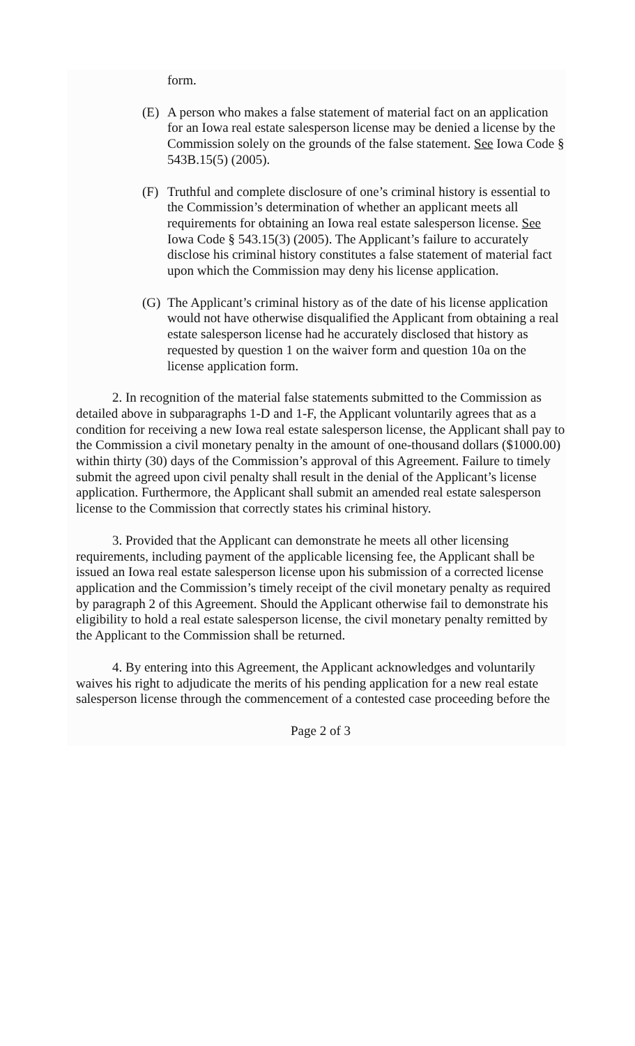form.
(E) A person who makes a false statement of material fact on an application for an Iowa real estate salesperson license may be denied a license by the Commission solely on the grounds of the false statement. See Iowa Code § 543B.15(5) (2005).
(F) Truthful and complete disclosure of one’s criminal history is essential to the Commission’s determination of whether an applicant meets all requirements for obtaining an Iowa real estate salesperson license. See Iowa Code § 543.15(3) (2005). The Applicant’s failure to accurately disclose his criminal history constitutes a false statement of material fact upon which the Commission may deny his license application.
(G) The Applicant’s criminal history as of the date of his license application would not have otherwise disqualified the Applicant from obtaining a real estate salesperson license had he accurately disclosed that history as requested by question 1 on the waiver form and question 10a on the license application form.
2. In recognition of the material false statements submitted to the Commission as detailed above in subparagraphs 1-D and 1-F, the Applicant voluntarily agrees that as a condition for receiving a new Iowa real estate salesperson license, the Applicant shall pay to the Commission a civil monetary penalty in the amount of one-thousand dollars ($1000.00) within thirty (30) days of the Commission’s approval of this Agreement. Failure to timely submit the agreed upon civil penalty shall result in the denial of the Applicant’s license application. Furthermore, the Applicant shall submit an amended real estate salesperson license to the Commission that correctly states his criminal history.
3. Provided that the Applicant can demonstrate he meets all other licensing requirements, including payment of the applicable licensing fee, the Applicant shall be issued an Iowa real estate salesperson license upon his submission of a corrected license application and the Commission’s timely receipt of the civil monetary penalty as required by paragraph 2 of this Agreement. Should the Applicant otherwise fail to demonstrate his eligibility to hold a real estate salesperson license, the civil monetary penalty remitted by the Applicant to the Commission shall be returned.
4. By entering into this Agreement, the Applicant acknowledges and voluntarily waives his right to adjudicate the merits of his pending application for a new real estate salesperson license through the commencement of a contested case proceeding before the
Page 2 of 3